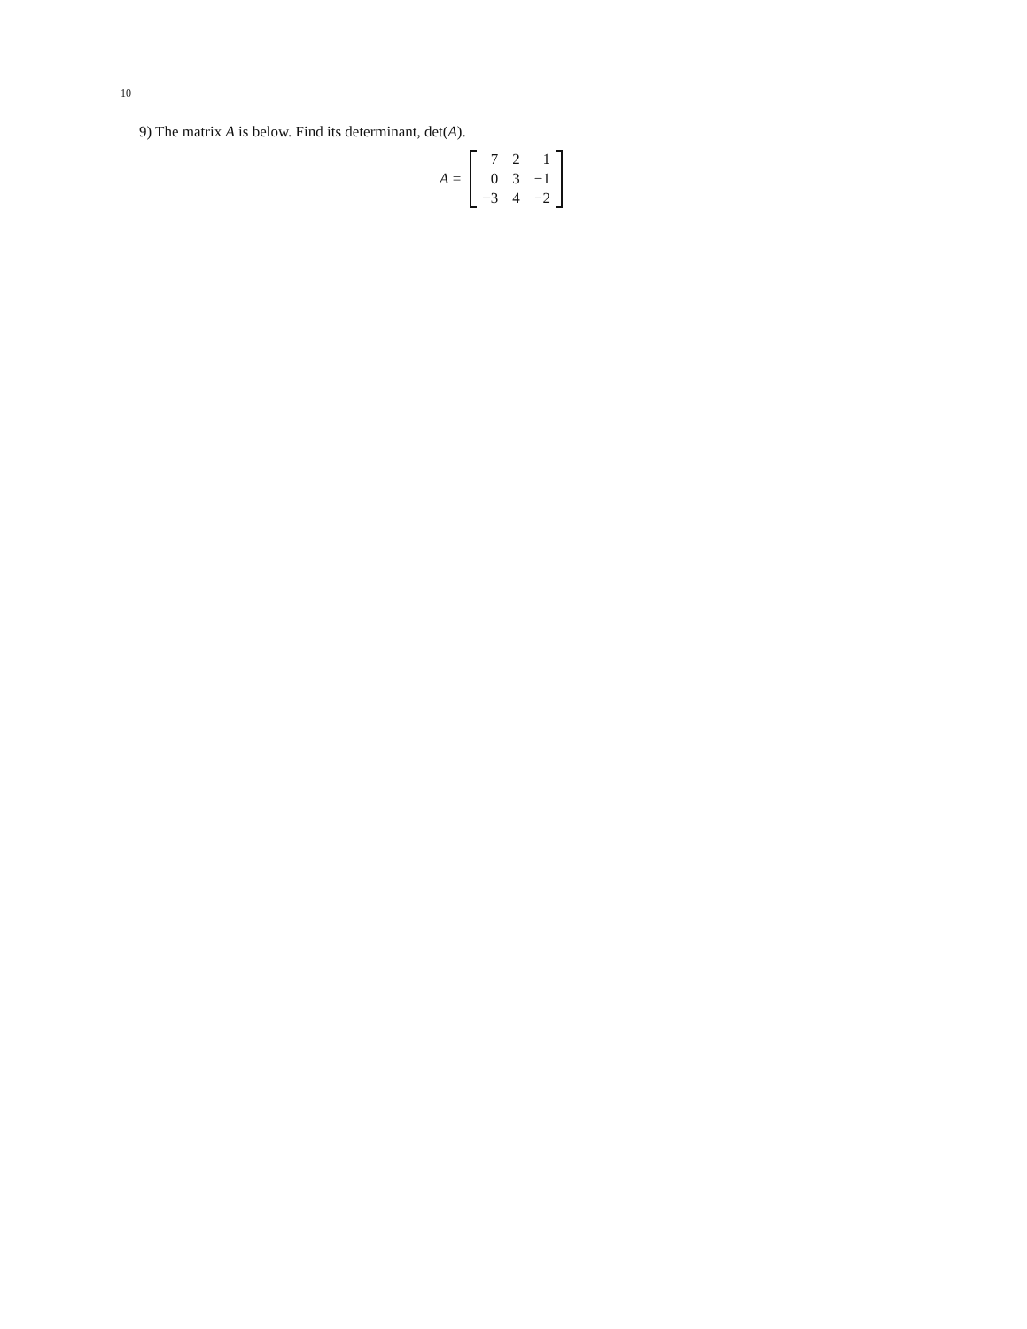10
9) The matrix A is below. Find its determinant, det(A).
A =
| 7 | 2 | 1 |
| 0 | 3 | −1 |
| −3 | 4 | −2 |